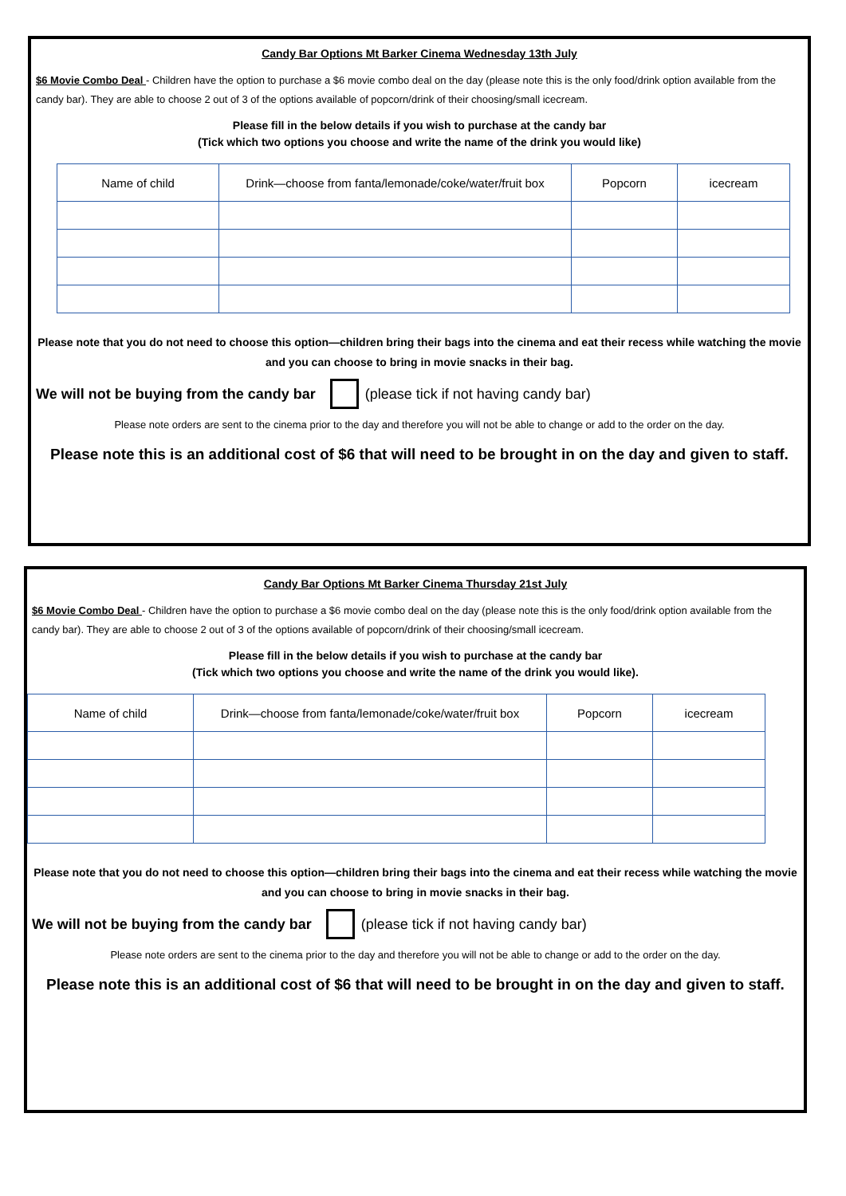Candy Bar Options Mt Barker Cinema Wednesday 13th July
$6 Movie Combo Deal - Children have the option to purchase a $6 movie combo deal on the day (please note this is the only food/drink option available from the candy bar). They are able to choose 2 out of 3 of the options available of popcorn/drink of their choosing/small icecream.
Please fill in the below details if you wish to purchase at the candy bar
(Tick which two options you choose and write the name of the drink you would like)
| Name of child | Drink—choose from fanta/lemonade/coke/water/fruit box | Popcorn | icecream |
| --- | --- | --- | --- |
Please note that you do not need to choose this option—children bring their bags into the cinema and eat their recess while watching the movie and you can choose to bring in movie snacks in their bag.
We will not be buying from the candy bar (please tick if not having candy bar)
Please note orders are sent to the cinema prior to the day and therefore you will not be able to change or add to the order on the day.
Please note this is an additional cost of $6 that will need to be brought in on the day and given to staff.
Candy Bar Options Mt Barker Cinema Thursday 21st July
$6 Movie Combo Deal - Children have the option to purchase a $6 movie combo deal on the day (please note this is the only food/drink option available from the candy bar). They are able to choose 2 out of 3 of the options available of popcorn/drink of their choosing/small icecream.
Please fill in the below details if you wish to purchase at the candy bar
(Tick which two options you choose and write the name of the drink you would like).
| Name of child | Drink—choose from fanta/lemonade/coke/water/fruit box | Popcorn | icecream |
| --- | --- | --- | --- |
Please note that you do not need to choose this option—children bring their bags into the cinema and eat their recess while watching the movie and you can choose to bring in movie snacks in their bag.
We will not be buying from the candy bar (please tick if not having candy bar)
Please note orders are sent to the cinema prior to the day and therefore you will not be able to change or add to the order on the day.
Please note this is an additional cost of $6 that will need to be brought in on the day and given to staff.